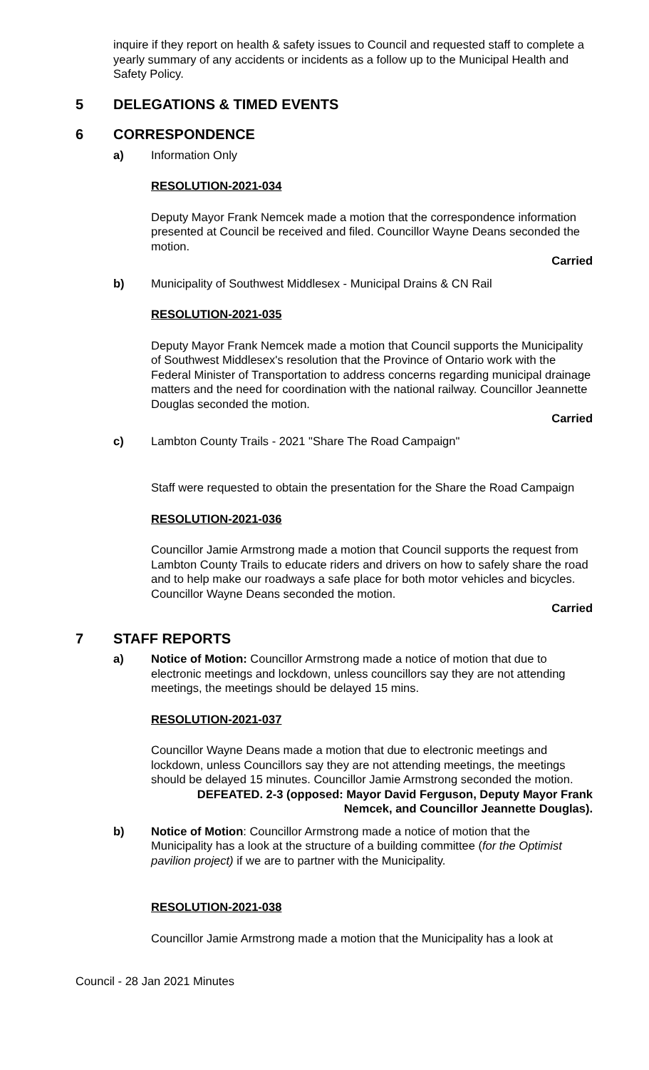inquire if they report on health & safety issues to Council and requested staff to complete a yearly summary of any accidents or incidents as a follow up to the Municipal Health and Safety Policy.
5 DELEGATIONS & TIMED EVENTS
6 CORRESPONDENCE
a) Information Only
RESOLUTION-2021-034
Deputy Mayor Frank Nemcek made a motion that the correspondence information presented at Council be received and filed. Councillor Wayne Deans seconded the motion.
Carried
b) Municipality of Southwest Middlesex - Municipal Drains & CN Rail
RESOLUTION-2021-035
Deputy Mayor Frank Nemcek made a motion that Council supports the Municipality of Southwest Middlesex's resolution that the Province of Ontario work with the Federal Minister of Transportation to address concerns regarding municipal drainage matters and the need for coordination with the national railway. Councillor Jeannette Douglas seconded the motion.
Carried
c) Lambton County Trails - 2021 "Share The Road Campaign"
Staff were requested to obtain the presentation for the Share the Road Campaign
RESOLUTION-2021-036
Councillor Jamie Armstrong made a motion that Council supports the request from Lambton County Trails to educate riders and drivers on how to safely share the road and to help make our roadways a safe place for both motor vehicles and bicycles. Councillor Wayne Deans seconded the motion.
Carried
7 STAFF REPORTS
a) Notice of Motion: Councillor Armstrong made a notice of motion that due to electronic meetings and lockdown, unless councillors say they are not attending meetings, the meetings should be delayed 15 mins.
RESOLUTION-2021-037
Councillor Wayne Deans made a motion that due to electronic meetings and lockdown, unless Councillors say they are not attending meetings, the meetings should be delayed 15 minutes. Councillor Jamie Armstrong seconded the motion.
DEFEATED. 2-3 (opposed: Mayor David Ferguson, Deputy Mayor Frank
Nemcek, and Councillor Jeannette Douglas).
b) Notice of Motion: Councillor Armstrong made a notice of motion that the Municipality has a look at the structure of a building committee (for the Optimist pavilion project) if we are to partner with the Municipality.
RESOLUTION-2021-038
Councillor Jamie Armstrong made a motion that the Municipality has a look at
Council - 28 Jan 2021 Minutes